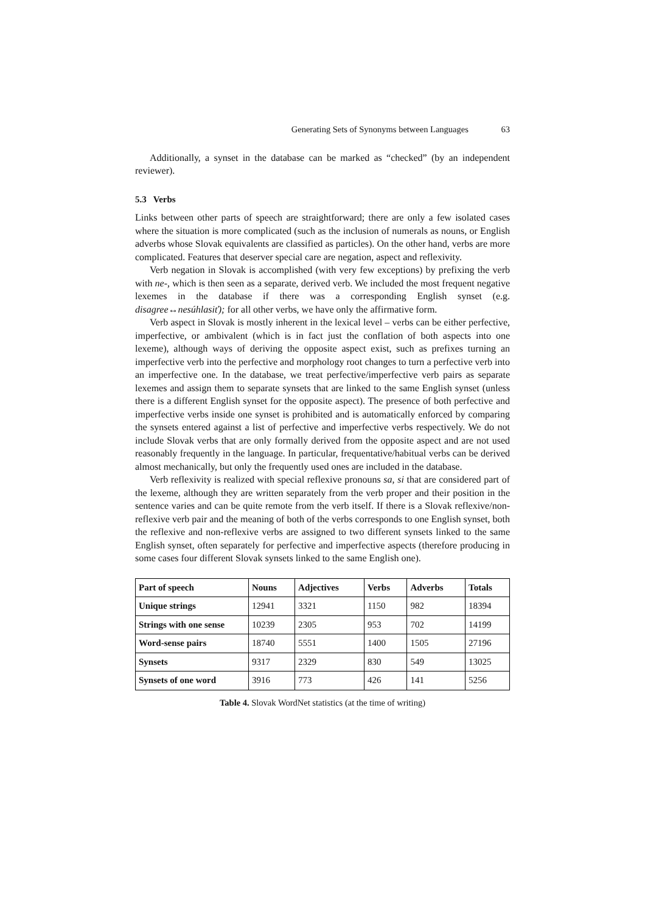Generating Sets of Synonyms between Languages 63
Additionally, a synset in the database can be marked as “checked” (by an independent reviewer).
5.3 Verbs
Links between other parts of speech are straightforward; there are only a few isolated cases where the situation is more complicated (such as the inclusion of numerals as nouns, or English adverbs whose Slovak equivalents are classified as particles). On the other hand, verbs are more complicated. Features that deserver special care are negation, aspect and reflexivity.
Verb negation in Slovak is accomplished (with very few exceptions) by prefixing the verb with ne-, which is then seen as a separate, derived verb. We included the most frequent negative lexemes in the database if there was a corresponding English synset (e.g. disagree↔nesúhlasiť); for all other verbs, we have only the affirmative form.
Verb aspect in Slovak is mostly inherent in the lexical level – verbs can be either perfective, imperfective, or ambivalent (which is in fact just the conflation of both aspects into one lexeme), although ways of deriving the opposite aspect exist, such as prefixes turning an imperfective verb into the perfective and morphology root changes to turn a perfective verb into an imperfective one. In the database, we treat perfective/imperfective verb pairs as separate lexemes and assign them to separate synsets that are linked to the same English synset (unless there is a different English synset for the opposite aspect). The presence of both perfective and imperfective verbs inside one synset is prohibited and is automatically enforced by comparing the synsets entered against a list of perfective and imperfective verbs respectively. We do not include Slovak verbs that are only formally derived from the opposite aspect and are not used reasonably frequently in the language. In particular, frequentative/habitual verbs can be derived almost mechanically, but only the frequently used ones are included in the database.
Verb reflexivity is realized with special reflexive pronouns sa, si that are considered part of the lexeme, although they are written separately from the verb proper and their position in the sentence varies and can be quite remote from the verb itself. If there is a Slovak reflexive/non-reflexive verb pair and the meaning of both of the verbs corresponds to one English synset, both the reflexive and non-reflexive verbs are assigned to two different synsets linked to the same English synset, often separately for perfective and imperfective aspects (therefore producing in some cases four different Slovak synsets linked to the same English one).
| Part of speech | Nouns | Adjectives | Verbs | Adverbs | Totals |
| --- | --- | --- | --- | --- | --- |
| Unique strings | 12941 | 3321 | 1150 | 982 | 18394 |
| Strings with one sense | 10239 | 2305 | 953 | 702 | 14199 |
| Word-sense pairs | 18740 | 5551 | 1400 | 1505 | 27196 |
| Synsets | 9317 | 2329 | 830 | 549 | 13025 |
| Synsets of one word | 3916 | 773 | 426 | 141 | 5256 |
Table 4. Slovak WordNet statistics (at the time of writing)